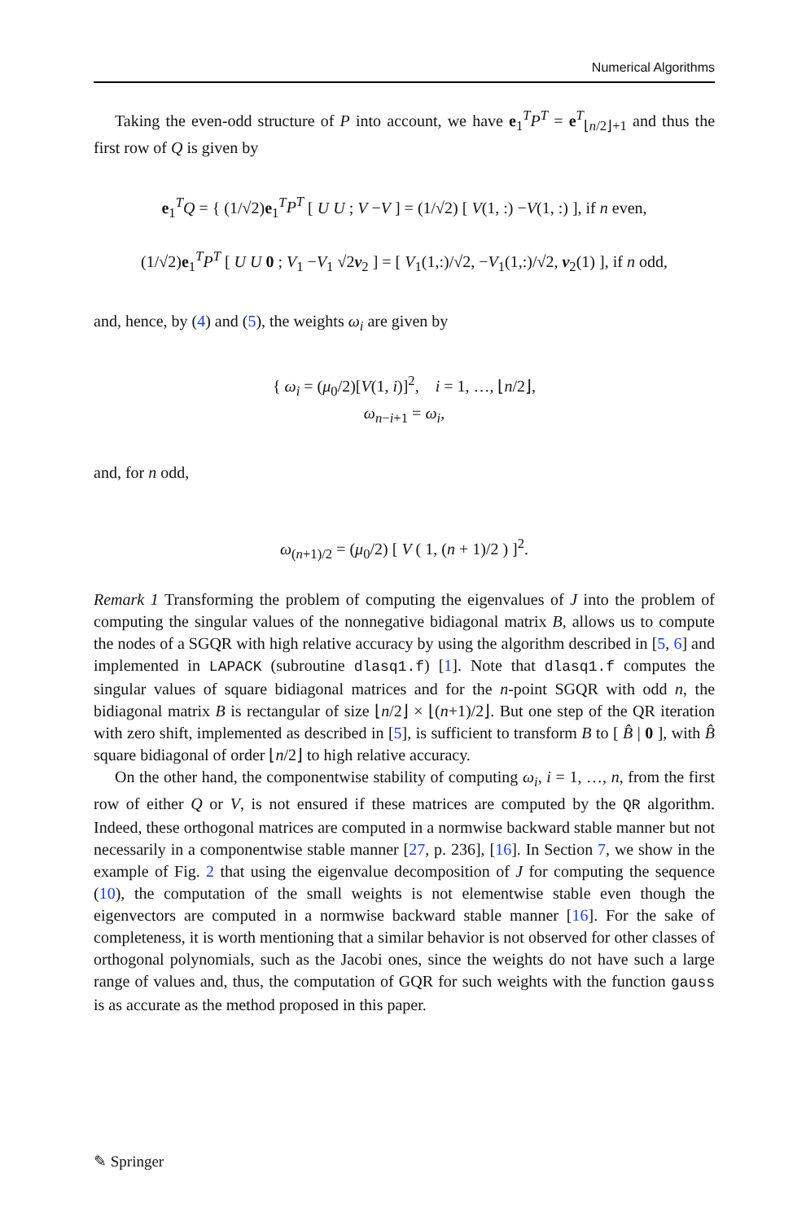Numerical Algorithms
Taking the even-odd structure of P into account, we have e<sub>1</sub><sup>T</sup>P<sup>T</sup> = e<sup>T</sup><sub>⌊n/2⌋+1</sub> and thus the first row of Q is given by
e<sub>1</sub><sup>T</sup>Q = { (1/√2)e<sub>1</sub><sup>T</sup>P<sup>T</sup> [ U U ; V −V ] = (1/√2) [ V(1, :) −V(1, :) ], if n even,
(1/√2)e<sub>1</sub><sup>T</sup>P<sup>T</sup> [ U U 0 ; V<sub>1</sub> −V<sub>1</sub> √2v<sub>2</sub> ] = [ V<sub>1</sub>(1,:)/√2, −V<sub>1</sub>(1,:)/√2, v<sub>2</sub>(1) ], if n odd,
and, hence, by (4) and (5), the weights ω<sub>i</sub> are given by
{ ω<sub>i</sub> = (μ<sub>0</sub>/2)[V(1, i)]<sup>2</sup>, i = 1, …, ⌊n/2⌋,
ω<sub>n−i+1</sub> = ω<sub>i</sub>,
and, for n odd,
ω<sub>(n+1)/2</sub> = (μ<sub>0</sub>/2) [ V ( 1, (n + 1)/2 ) ]<sup>2</sup>.
Remark 1 Transforming the problem of computing the eigenvalues of J into the problem of computing the singular values of the nonnegative bidiagonal matrix B, allows us to compute the nodes of a SGQR with high relative accuracy by using the algorithm described in [5, 6] and implemented in LAPACK (subroutine dlasq1.f) [1]. Note that dlasq1.f computes the singular values of square bidiagonal matrices and for the n-point SGQR with odd n, the bidiagonal matrix B is rectangular of size ⌊n/2⌋ × ⌊(n+1)/2⌋. But one step of the QR iteration with zero shift, implemented as described in [5], is sufficient to transform B to [ B̂ | 0 ], with B̂ square bidiagonal of order ⌊n/2⌋ to high relative accuracy.
On the other hand, the componentwise stability of computing ω<sub>i</sub>, i = 1, …, n, from the first row of either Q or V, is not ensured if these matrices are computed by the QR algorithm. Indeed, these orthogonal matrices are computed in a normwise backward stable manner but not necessarily in a componentwise stable manner [27, p. 236], [16]. In Section 7, we show in the example of Fig. 2 that using the eigenvalue decomposition of J for computing the sequence (10), the computation of the small weights is not elementwise stable even though the eigenvectors are computed in a normwise backward stable manner [16]. For the sake of completeness, it is worth mentioning that a similar behavior is not observed for other classes of orthogonal polynomials, such as the Jacobi ones, since the weights do not have such a large range of values and, thus, the computation of GQR for such weights with the function gauss is as accurate as the method proposed in this paper.
✎ Springer